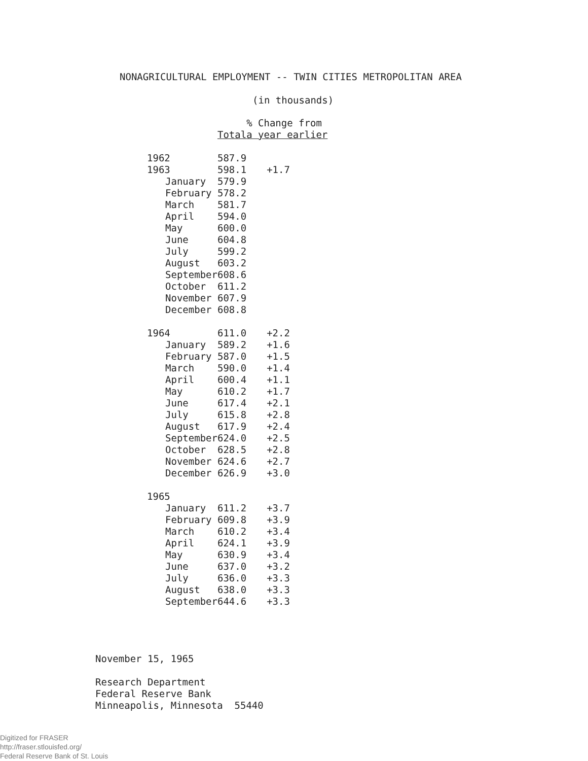NONAGRICULTURAL EMPLOYMENT -- TWIN CITIES METROPOLITAN AREA
(in thousands)
| | | % Change from |
| --- | --- | --- |
| | Total | a year earlier |
| 1962 | 587.9 | |
| 1963 | 598.1 | +1.7 |
| January | 579.9 | |
| February | 578.2 | |
| March | 581.7 | |
| April | 594.0 | |
| May | 600.0 | |
| June | 604.8 | |
| July | 599.2 | |
| August | 603.2 | |
| September | 608.6 | |
| October | 611.2 | |
| November | 607.9 | |
| December | 608.8 | |
| 1964 | 611.0 | +2.2 |
| January | 589.2 | +1.6 |
| February | 587.0 | +1.5 |
| March | 590.0 | +1.4 |
| April | 600.4 | +1.1 |
| May | 610.2 | +1.7 |
| June | 617.4 | +2.1 |
| July | 615.8 | +2.8 |
| August | 617.9 | +2.4 |
| September | 624.0 | +2.5 |
| October | 628.5 | +2.8 |
| November | 624.6 | +2.7 |
| December | 626.9 | +3.0 |
| 1965 | | |
| January | 611.2 | +3.7 |
| February | 609.8 | +3.9 |
| March | 610.2 | +3.4 |
| April | 624.1 | +3.9 |
| May | 630.9 | +3.4 |
| June | 637.0 | +3.2 |
| July | 636.0 | +3.3 |
| August | 638.0 | +3.3 |
| September | 644.6 | +3.3 |
November 15, 1965
Research Department
Federal Reserve Bank
Minneapolis, Minnesota 55440
Digitized for FRASER
http://fraser.stlouisfed.org/
Federal Reserve Bank of St. Louis